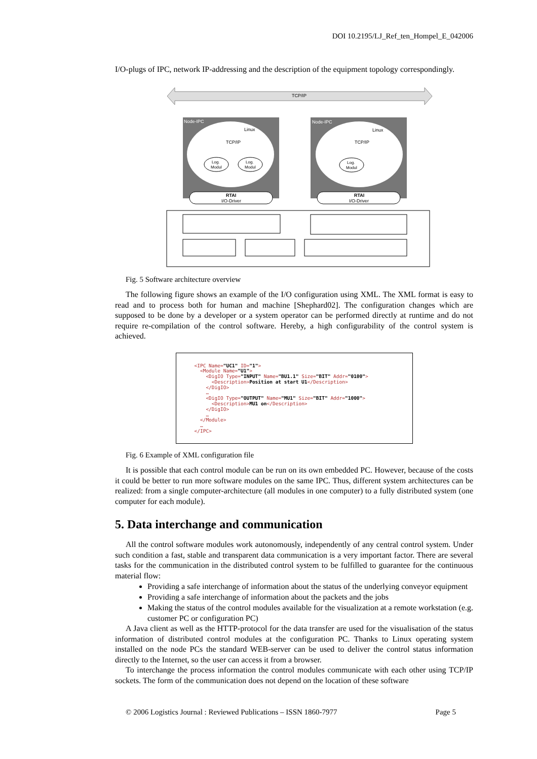DOI 10.2195/LJ_Ref_ten_Hompel_E_042006
I/O-plugs of IPC, network IP-addressing and the description of the equipment topology correspondingly.
TCP/IP
Node-IPC
Node-IPC
Linux
Linux
TCP/IP
TCP/IP
Log.
Modul
Log.
Modul
Log.
Modul
RTAI
I/O-Driver
RTAI
I/O-Driver
Fig. 5 Software architecture overview
The following figure shows an example of the I/O configuration using XML. The XML format is easy to read and to process both for human and machine [Shephard02]. The configuration changes which are supposed to be done by a developer or a system operator can be performed directly at runtime and do not require re-compilation of the control software. Hereby, a high configurability of the control system is achieved.
<IPC Name="UC1" ID="1"> <Module Name="U1"> <DigIO Type="INPUT" Name="BU1.1" Size="BIT" Addr="0100"> <Description>Position at start U1</Description> </DigIO> … <DigIO Type="OUTPUT" Name="MU1" Size="BIT" Addr="1000"> <Description>MU1 on</Description> </DigIO> … </Module> … </IPC>
Fig. 6 Example of XML configuration file
It is possible that each control module can be run on its own embedded PC. However, because of the costs it could be better to run more software modules on the same IPC. Thus, different system architectures can be realized: from a single computer-architecture (all modules in one computer) to a fully distributed system (one computer for each module).
5. Data interchange and communication
All the control software modules work autonomously, independently of any central control system. Under such condition a fast, stable and transparent data communication is a very important factor. There are several tasks for the communication in the distributed control system to be fulfilled to guarantee for the continuous material flow:
Providing a safe interchange of information about the status of the underlying conveyor equipment
Providing a safe interchange of information about the packets and the jobs
Making the status of the control modules available for the visualization at a remote workstation (e.g. customer PC or configuration PC)
A Java client as well as the HTTP-protocol for the data transfer are used for the visualisation of the status information of distributed control modules at the configuration PC. Thanks to Linux operating system installed on the node PCs the standard WEB-server can be used to deliver the control status information directly to the Internet, so the user can access it from a browser.
To interchange the process information the control modules communicate with each other using TCP/IP sockets. The form of the communication does not depend on the location of these software
© 2006 Logistics Journal : Reviewed Publications – ISSN 1860-7977 Page 5